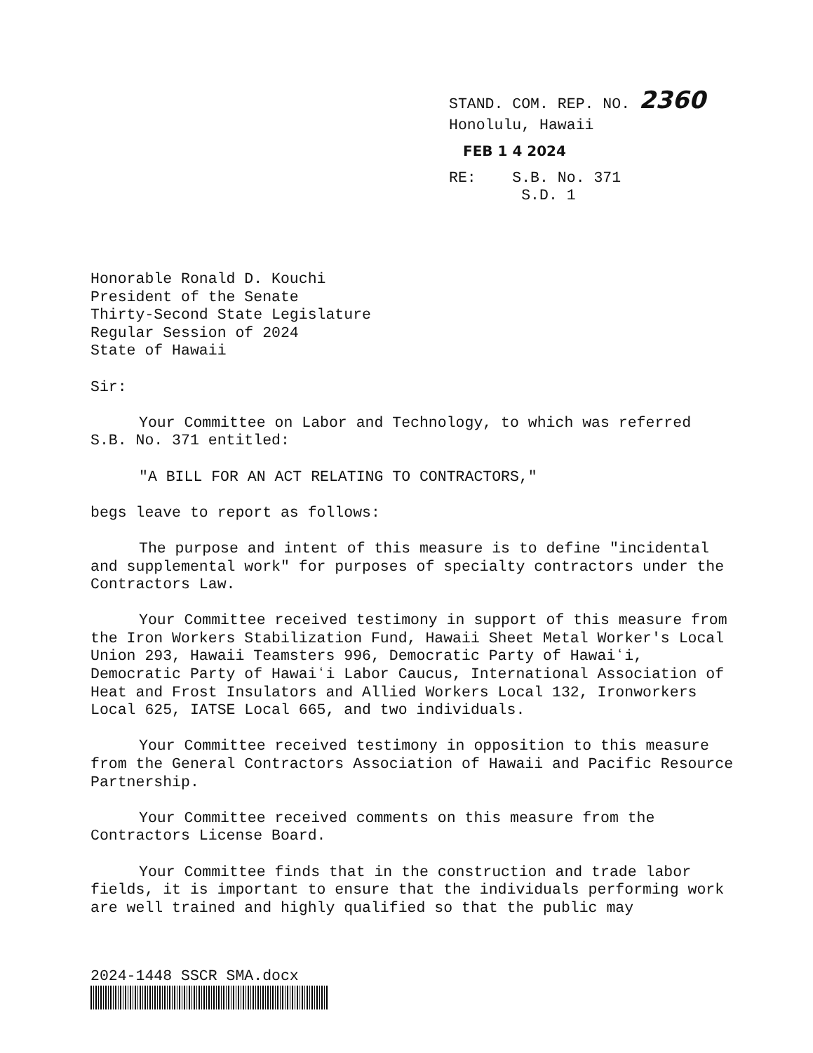STAND. COM. REP. NO. 2360
Honolulu, Hawaii
FEB 1 4 2024
RE: S.B. No. 371
S.D. 1
Honorable Ronald D. Kouchi
President of the Senate
Thirty-Second State Legislature
Regular Session of 2024
State of Hawaii
Sir:
Your Committee on Labor and Technology, to which was referred S.B. No. 371 entitled:
"A BILL FOR AN ACT RELATING TO CONTRACTORS,"
begs leave to report as follows:
The purpose and intent of this measure is to define "incidental and supplemental work" for purposes of specialty contractors under the Contractors Law.
Your Committee received testimony in support of this measure from the Iron Workers Stabilization Fund, Hawaii Sheet Metal Worker's Local Union 293, Hawaii Teamsters 996, Democratic Party of Hawaiʻi, Democratic Party of Hawaiʻi Labor Caucus, International Association of Heat and Frost Insulators and Allied Workers Local 132, Ironworkers Local 625, IATSE Local 665, and two individuals.
Your Committee received testimony in opposition to this measure from the General Contractors Association of Hawaii and Pacific Resource Partnership.
Your Committee received comments on this measure from the Contractors License Board.
Your Committee finds that in the construction and trade labor fields, it is important to ensure that the individuals performing work are well trained and highly qualified so that the public may
2024-1448 SSCR SMA.docx